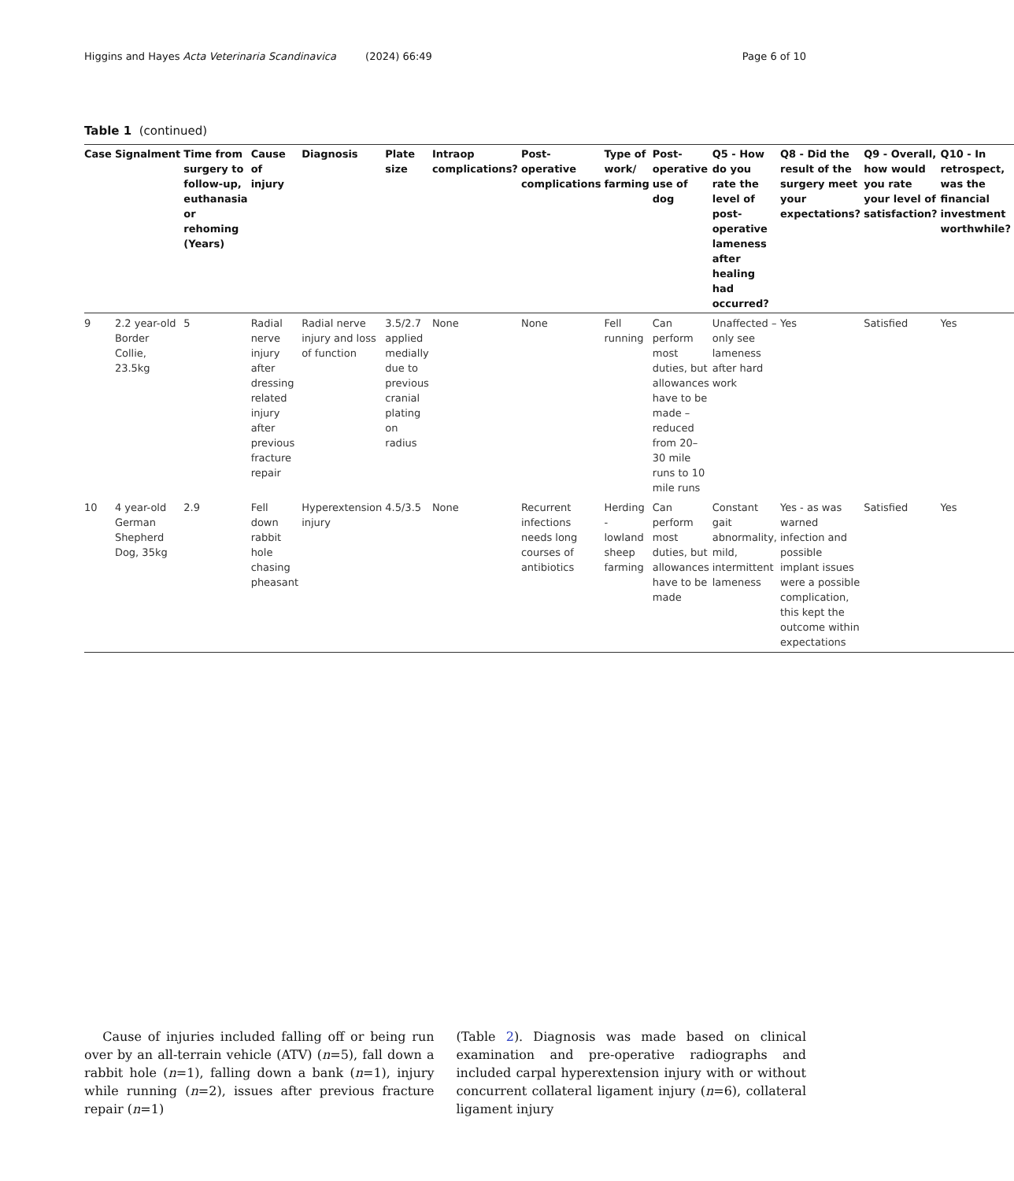Higgins and Hayes Acta Veterinaria Scandinavica (2024) 66:49 Page 6 of 10
Table 1 (continued)
| Case | Signalment | Time from surgery to follow-up, euthanasia or rehoming (Years) | Cause of injury | Diagnosis | Plate size | Intraop complications? | Post-operative complications | Type of work/ farming | Post-operative use of dog | Q5 - How do you rate the level of post-operative lameness after healing had occurred? | Q8 - Did the result of the surgery meet your expectations? | Q9 - Overall, how would you rate your level of satisfaction? | Q10 - In retrospect, was the financial investment worthwhile? |
| --- | --- | --- | --- | --- | --- | --- | --- | --- | --- | --- | --- | --- | --- |
| 9 | 2.2 year-old Border Collie, 23.5kg | 5 | Radial nerve injury after dressing related injury after previous fracture repair | Radial nerve injury and loss of function | 3.5/2.7 applied medially due to previous cranial plating on radius | None | None | Fell running | Can perform most duties, but allowances have to be made – reduced from 20–30 mile runs to 10 mile runs | Unaffected – only see lameness after hard work | Yes | Satisfied | Yes |
| 10 | 4 year-old German Shepherd Dog, 35kg | 2.9 | Fell down rabbit hole chasing pheasant | Hyperextension injury | 4.5/3.5 | None | Recurrent infections needs long courses of antibiotics | Herding - lowland sheep farming | Can perform most duties, but allowances have to be made | Constant gait abnormality, mild, intermittent lameness | Yes - as was warned infection and possible implant issues were a possible complication, this kept the outcome within expectations | Satisfied | Yes |
Cause of injuries included falling off or being run over by an all-terrain vehicle (ATV) (n=5), fall down a rabbit hole (n=1), falling down a bank (n=1), injury while running (n=2), issues after previous fracture repair (n=1)
(Table 2). Diagnosis was made based on clinical examination and pre-operative radiographs and included carpal hyperextension injury with or without concurrent collateral ligament injury (n=6), collateral ligament injury